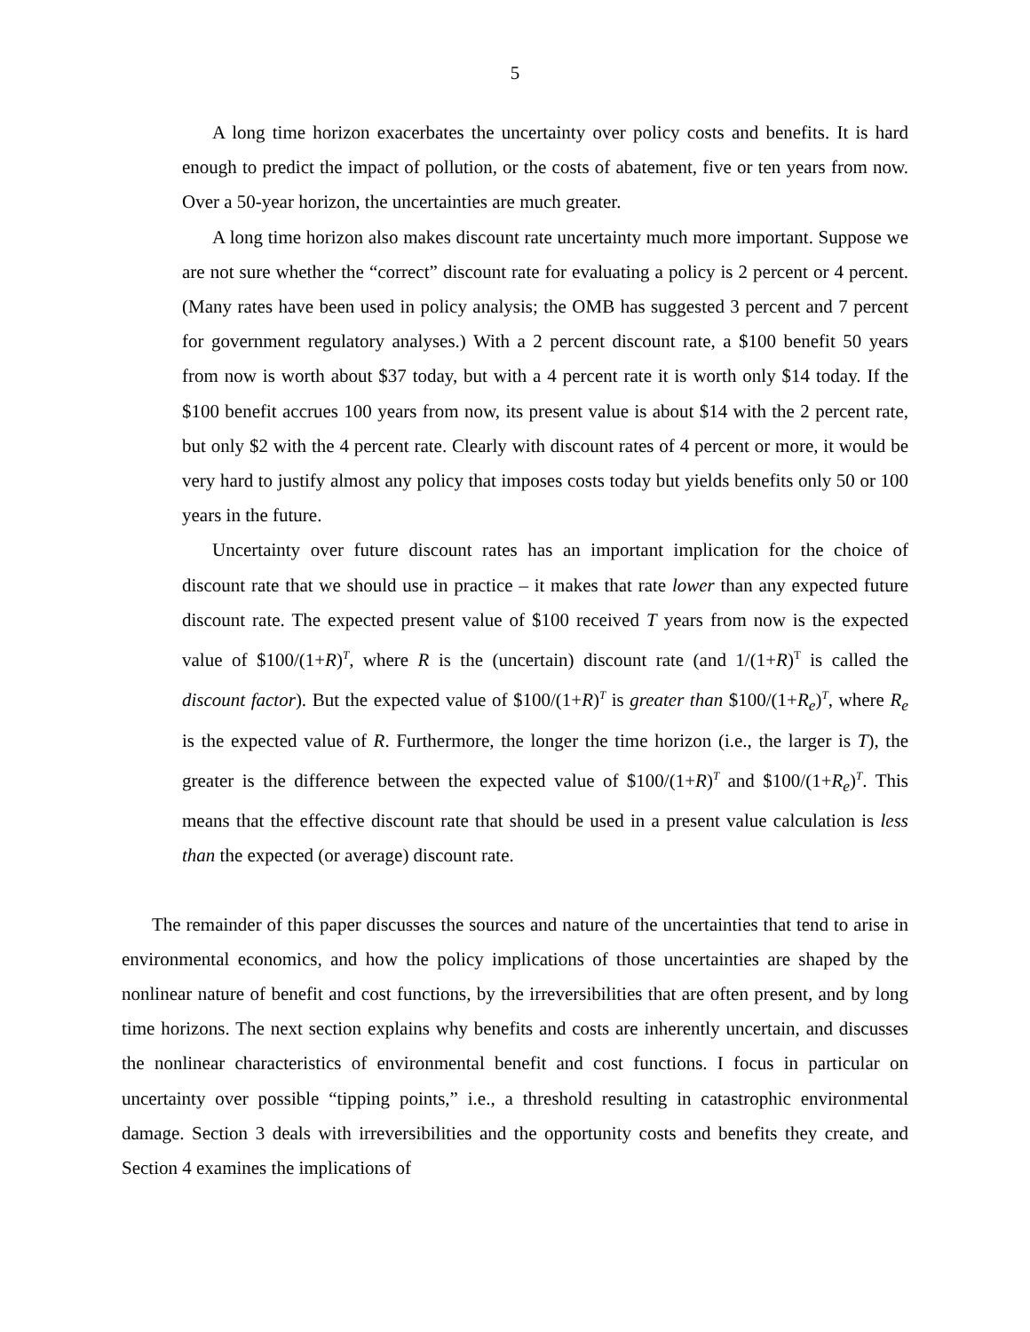5
A long time horizon exacerbates the uncertainty over policy costs and benefits. It is hard enough to predict the impact of pollution, or the costs of abatement, five or ten years from now. Over a 50-year horizon, the uncertainties are much greater.
A long time horizon also makes discount rate uncertainty much more important. Suppose we are not sure whether the “correct” discount rate for evaluating a policy is 2 percent or 4 percent. (Many rates have been used in policy analysis; the OMB has suggested 3 percent and 7 percent for government regulatory analyses.) With a 2 percent discount rate, a $100 benefit 50 years from now is worth about $37 today, but with a 4 percent rate it is worth only $14 today. If the $100 benefit accrues 100 years from now, its present value is about $14 with the 2 percent rate, but only $2 with the 4 percent rate. Clearly with discount rates of 4 percent or more, it would be very hard to justify almost any policy that imposes costs today but yields benefits only 50 or 100 years in the future.
Uncertainty over future discount rates has an important implication for the choice of discount rate that we should use in practice – it makes that rate lower than any expected future discount rate. The expected present value of $100 received T years from now is the expected value of $100/(1+R)<sup>T</sup>, where R is the (uncertain) discount rate (and 1/(1+R)<sup>T</sup> is called the discount factor). But the expected value of $100/(1+R)<sup>T</sup> is greater than $100/(1+R<sub>e</sub>)<sup>T</sup>, where R<sub>e</sub> is the expected value of R. Furthermore, the longer the time horizon (i.e., the larger is T), the greater is the difference between the expected value of $100/(1+R)<sup>T</sup> and $100/(1+R<sub>e</sub>)<sup>T</sup>. This means that the effective discount rate that should be used in a present value calculation is less than the expected (or average) discount rate.
The remainder of this paper discusses the sources and nature of the uncertainties that tend to arise in environmental economics, and how the policy implications of those uncertainties are shaped by the nonlinear nature of benefit and cost functions, by the irreversibilities that are often present, and by long time horizons. The next section explains why benefits and costs are inherently uncertain, and discusses the nonlinear characteristics of environmental benefit and cost functions. I focus in particular on uncertainty over possible “tipping points,” i.e., a threshold resulting in catastrophic environmental damage. Section 3 deals with irreversibilities and the opportunity costs and benefits they create, and Section 4 examines the implications of